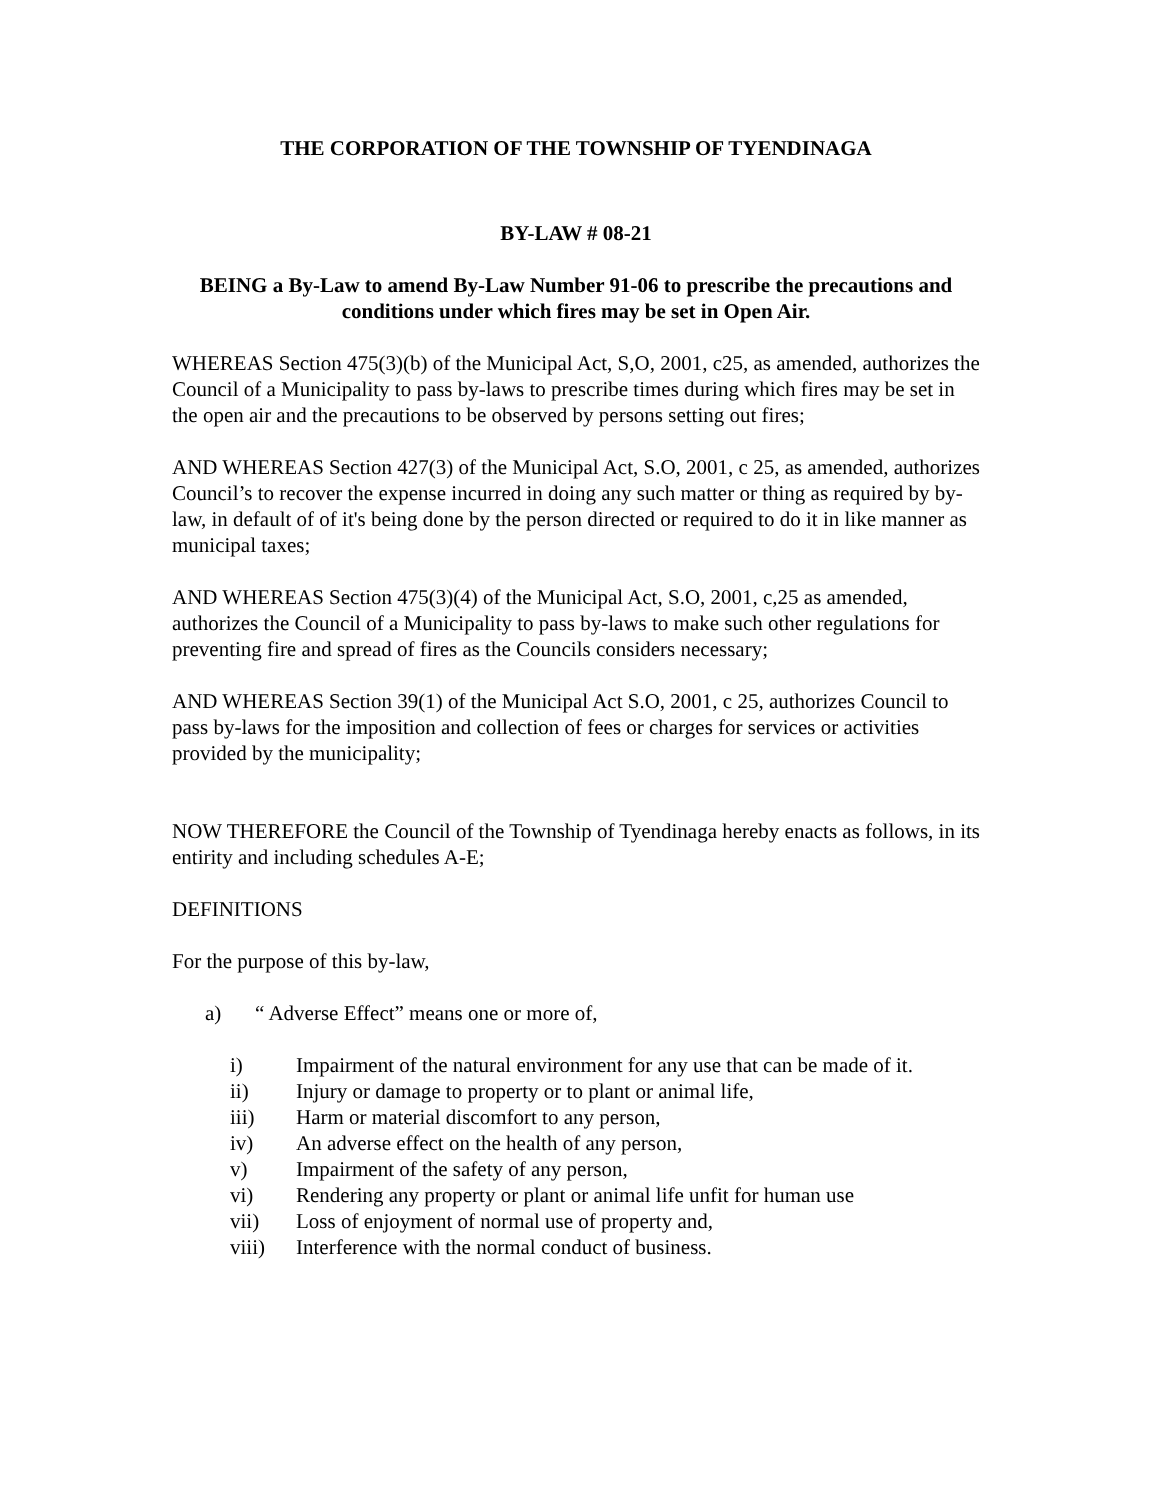THE CORPORATION OF THE TOWNSHIP OF TYENDINAGA
BY-LAW # 08-21
BEING a By-Law to amend By-Law Number 91-06 to prescribe the precautions and conditions under which fires may be set in Open Air.
WHEREAS Section 475(3)(b) of the Municipal Act, S,O, 2001, c25, as amended, authorizes the Council of a Municipality to pass by-laws to prescribe times during which fires may be set in the open air and the precautions to be observed by persons setting out fires;
AND WHEREAS Section 427(3) of the Municipal Act, S.O, 2001, c 25, as amended, authorizes Council’s to recover the expense incurred in doing any such matter or thing as required by by-law, in default of of it's being done by the person directed or required to do it in like manner as municipal taxes;
AND WHEREAS Section 475(3)(4) of the Municipal Act, S.O, 2001, c,25 as amended, authorizes the Council of a Municipality to pass by-laws to make such other regulations for preventing fire and spread of fires as the Councils considers necessary;
AND WHEREAS Section 39(1) of the Municipal Act S.O, 2001, c 25, authorizes Council to pass by-laws for the imposition and collection of fees or charges for services or activities provided by the municipality;
NOW THEREFORE the Council of the Township of Tyendinaga hereby enacts as follows, in its entirity and including schedules A-E;
DEFINITIONS
For the purpose of this by-law,
a) “ Adverse Effect” means one or more of,
i) Impairment of the natural environment for any use that can be made of it.
ii) Injury or damage to property or to plant or animal life,
iii) Harm or material discomfort to any person,
iv) An adverse effect on the health of any person,
v) Impairment of the safety of any person,
vi) Rendering any property or plant or animal life unfit for human use
vii) Loss of enjoyment of normal use of property and,
viii) Interference with the normal conduct of business.